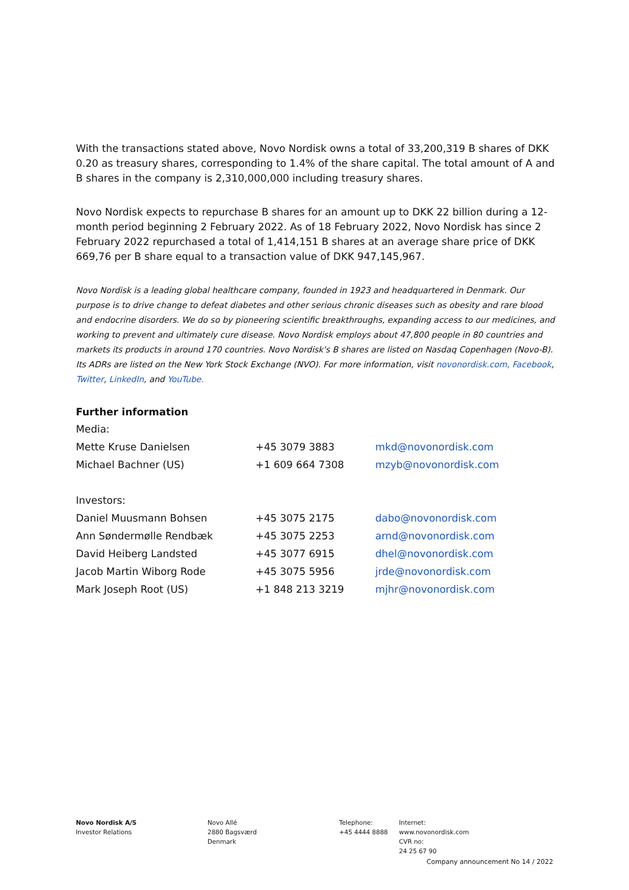With the transactions stated above, Novo Nordisk owns a total of 33,200,319 B shares of DKK 0.20 as treasury shares, corresponding to 1.4% of the share capital. The total amount of A and B shares in the company is 2,310,000,000 including treasury shares.
Novo Nordisk expects to repurchase B shares for an amount up to DKK 22 billion during a 12-month period beginning 2 February 2022. As of 18 February 2022, Novo Nordisk has since 2 February 2022 repurchased a total of 1,414,151 B shares at an average share price of DKK 669,76 per B share equal to a transaction value of DKK 947,145,967.
Novo Nordisk is a leading global healthcare company, founded in 1923 and headquartered in Denmark. Our purpose is to drive change to defeat diabetes and other serious chronic diseases such as obesity and rare blood and endocrine disorders. We do so by pioneering scientific breakthroughs, expanding access to our medicines, and working to prevent and ultimately cure disease. Novo Nordisk employs about 47,800 people in 80 countries and markets its products in around 170 countries. Novo Nordisk's B shares are listed on Nasdaq Copenhagen (Novo-B). Its ADRs are listed on the New York Stock Exchange (NVO). For more information, visit novonordisk.com, Facebook, Twitter, LinkedIn, and YouTube.
Further information
| Media: | | |
| Mette Kruse Danielsen | +45 3079 3883 | mkd@novonordisk.com |
| Michael Bachner (US) | +1 609 664 7308 | mzyb@novonordisk.com |
| Investors: | | |
| Daniel Muusmann Bohsen | +45 3075 2175 | dabo@novonordisk.com |
| Ann Søndermølle Rendbæk | +45 3075 2253 | arnd@novonordisk.com |
| David Heiberg Landsted | +45 3077 6915 | dhel@novonordisk.com |
| Jacob Martin Wiborg Rode | +45 3075 5956 | jrde@novonordisk.com |
| Mark Joseph Root (US) | +1 848 213 3219 | mjhr@novonordisk.com |
Novo Nordisk A/S
Investor Relations
Novo Allé
2880 Bagsværd
Denmark
Telephone:
+45 4444 8888
Internet:
www.novonordisk.com
CVR no:
24 25 67 90
Company announcement No 14 / 2022